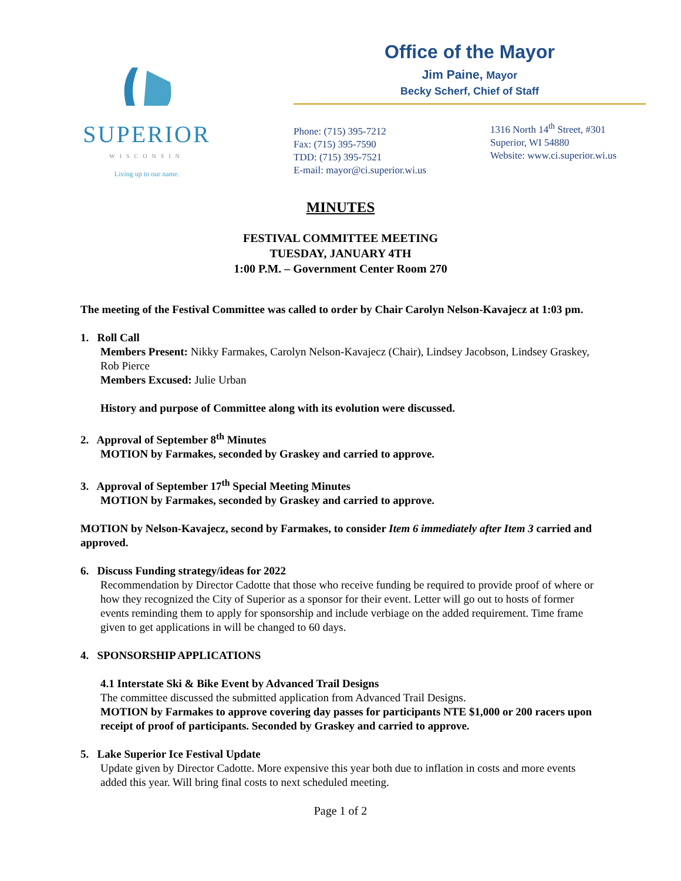SUPERIOR
WISCONSIN
Living up to our name.
Office of the Mayor
Jim Paine, Mayor
Becky Scherf, Chief of Staff
Phone: (715) 395-7212
Fax: (715) 395-7590
TDD: (715) 395-7521
E-mail: mayor@ci.superior.wi.us
1316 North 14<sup>th</sup> Street, #301
Superior, WI 54880
Website: www.ci.superior.wi.us
MINUTES
FESTIVAL COMMITTEE MEETING
TUESDAY, JANUARY 4TH
1:00 P.M. – Government Center Room 270
The meeting of the Festival Committee was called to order by Chair Carolyn Nelson-Kavajecz at 1:03 pm.
1. Roll Call
Members Present: Nikky Farmakes, Carolyn Nelson-Kavajecz (Chair), Lindsey Jacobson, Lindsey Graskey, Rob Pierce
Members Excused: Julie Urban
History and purpose of Committee along with its evolution were discussed.
2. Approval of September 8<sup>th</sup> Minutes
MOTION by Farmakes, seconded by Graskey and carried to approve.
3. Approval of September 17<sup>th</sup> Special Meeting Minutes
MOTION by Farmakes, seconded by Graskey and carried to approve.
MOTION by Nelson-Kavajecz, second by Farmakes, to consider Item 6 immediately after Item 3 carried and approved.
6. Discuss Funding strategy/ideas for 2022
Recommendation by Director Cadotte that those who receive funding be required to provide proof of where or how they recognized the City of Superior as a sponsor for their event. Letter will go out to hosts of former events reminding them to apply for sponsorship and include verbiage on the added requirement. Time frame given to get applications in will be changed to 60 days.
4. SPONSORSHIP APPLICATIONS
4.1 Interstate Ski & Bike Event by Advanced Trail Designs
The committee discussed the submitted application from Advanced Trail Designs.
MOTION by Farmakes to approve covering day passes for participants NTE $1,000 or 200 racers upon receipt of proof of participants. Seconded by Graskey and carried to approve.
5. Lake Superior Ice Festival Update
Update given by Director Cadotte. More expensive this year both due to inflation in costs and more events added this year. Will bring final costs to next scheduled meeting.
Page 1 of 2